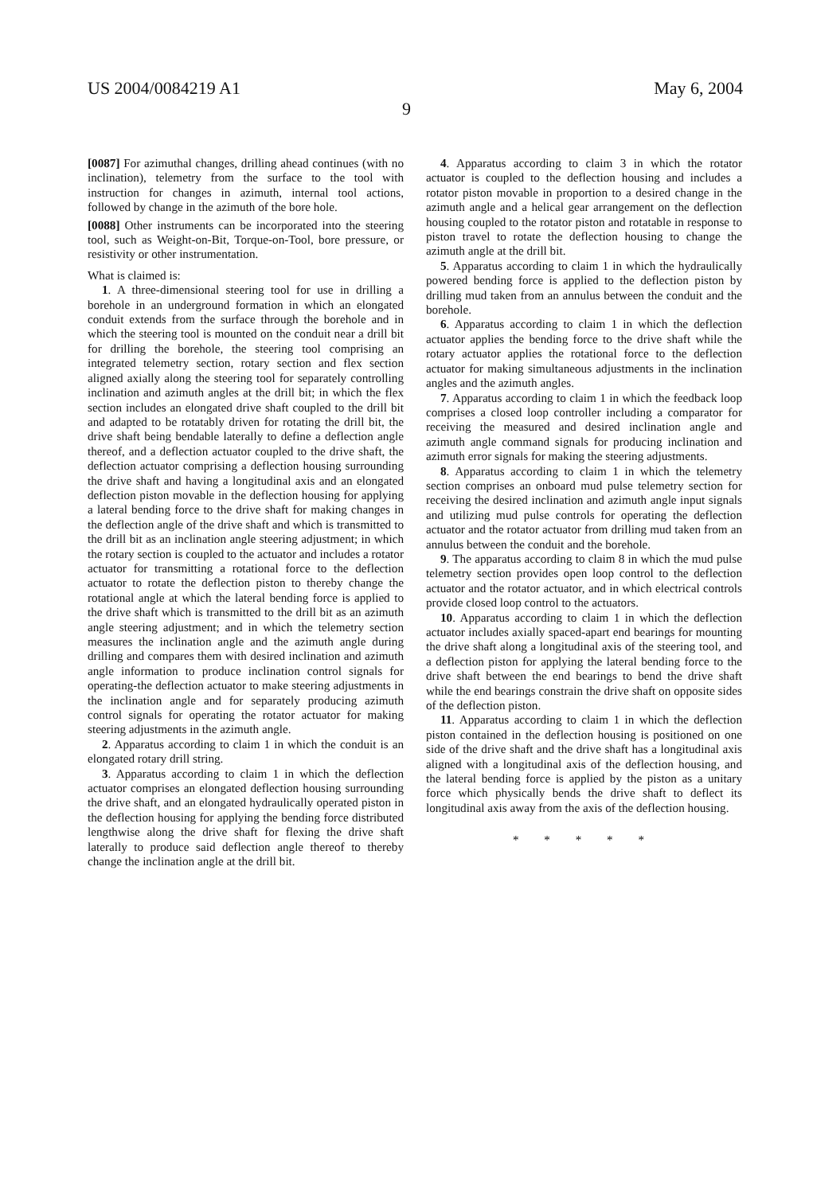US 2004/0084219 A1 May 6, 2004
9
[0087] For azimuthal changes, drilling ahead continues (with no inclination), telemetry from the surface to the tool with instruction for changes in azimuth, internal tool actions, followed by change in the azimuth of the bore hole.
[0088] Other instruments can be incorporated into the steering tool, such as Weight-on-Bit, Torque-on-Tool, bore pressure, or resistivity or other instrumentation.
What is claimed is:
1. A three-dimensional steering tool for use in drilling a borehole in an underground formation in which an elongated conduit extends from the surface through the borehole and in which the steering tool is mounted on the conduit near a drill bit for drilling the borehole, the steering tool comprising an integrated telemetry section, rotary section and flex section aligned axially along the steering tool for separately controlling inclination and azimuth angles at the drill bit; in which the flex section includes an elongated drive shaft coupled to the drill bit and adapted to be rotatably driven for rotating the drill bit, the drive shaft being bendable laterally to define a deflection angle thereof, and a deflection actuator coupled to the drive shaft, the deflection actuator comprising a deflection housing surrounding the drive shaft and having a longitudinal axis and an elongated deflection piston movable in the deflection housing for applying a lateral bending force to the drive shaft for making changes in the deflection angle of the drive shaft and which is transmitted to the drill bit as an inclination angle steering adjustment; in which the rotary section is coupled to the actuator and includes a rotator actuator for transmitting a rotational force to the deflection actuator to rotate the deflection piston to thereby change the rotational angle at which the lateral bending force is applied to the drive shaft which is transmitted to the drill bit as an azimuth angle steering adjustment; and in which the telemetry section measures the inclination angle and the azimuth angle during drilling and compares them with desired inclination and azimuth angle information to produce inclination control signals for operating-the deflection actuator to make steering adjustments in the inclination angle and for separately producing azimuth control signals for operating the rotator actuator for making steering adjustments in the azimuth angle.
2. Apparatus according to claim 1 in which the conduit is an elongated rotary drill string.
3. Apparatus according to claim 1 in which the deflection actuator comprises an elongated deflection housing surrounding the drive shaft, and an elongated hydraulically operated piston in the deflection housing for applying the bending force distributed lengthwise along the drive shaft for flexing the drive shaft laterally to produce said deflection angle thereof to thereby change the inclination angle at the drill bit.
4. Apparatus according to claim 3 in which the rotator actuator is coupled to the deflection housing and includes a rotator piston movable in proportion to a desired change in the azimuth angle and a helical gear arrangement on the deflection housing coupled to the rotator piston and rotatable in response to piston travel to rotate the deflection housing to change the azimuth angle at the drill bit.
5. Apparatus according to claim 1 in which the hydraulically powered bending force is applied to the deflection piston by drilling mud taken from an annulus between the conduit and the borehole.
6. Apparatus according to claim 1 in which the deflection actuator applies the bending force to the drive shaft while the rotary actuator applies the rotational force to the deflection actuator for making simultaneous adjustments in the inclination angles and the azimuth angles.
7. Apparatus according to claim 1 in which the feedback loop comprises a closed loop controller including a comparator for receiving the measured and desired inclination angle and azimuth angle command signals for producing inclination and azimuth error signals for making the steering adjustments.
8. Apparatus according to claim 1 in which the telemetry section comprises an onboard mud pulse telemetry section for receiving the desired inclination and azimuth angle input signals and utilizing mud pulse controls for operating the deflection actuator and the rotator actuator from drilling mud taken from an annulus between the conduit and the borehole.
9. The apparatus according to claim 8 in which the mud pulse telemetry section provides open loop control to the deflection actuator and the rotator actuator, and in which electrical controls provide closed loop control to the actuators.
10. Apparatus according to claim 1 in which the deflection actuator includes axially spaced-apart end bearings for mounting the drive shaft along a longitudinal axis of the steering tool, and a deflection piston for applying the lateral bending force to the drive shaft between the end bearings to bend the drive shaft while the end bearings constrain the drive shaft on opposite sides of the deflection piston.
11. Apparatus according to claim 1 in which the deflection piston contained in the deflection housing is positioned on one side of the drive shaft and the drive shaft has a longitudinal axis aligned with a longitudinal axis of the deflection housing, and the lateral bending force is applied by the piston as a unitary force which physically bends the drive shaft to deflect its longitudinal axis away from the axis of the deflection housing.
* * * * *